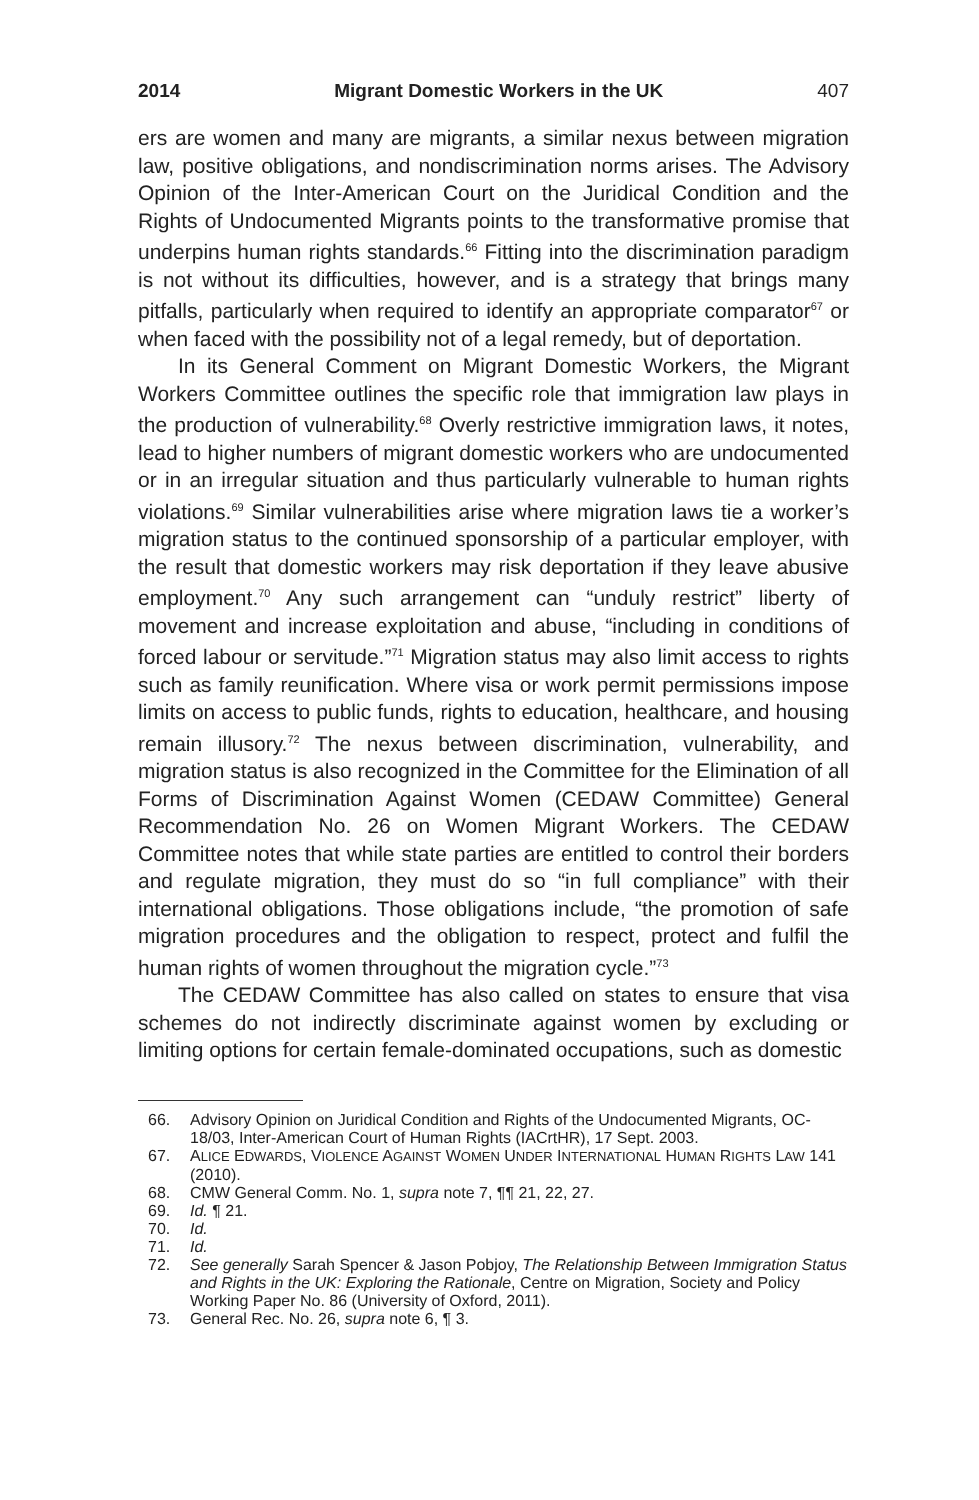2014 Migrant Domestic Workers in the UK 407
ers are women and many are migrants, a similar nexus between migration law, positive obligations, and nondiscrimination norms arises. The Advisory Opinion of the Inter-American Court on the Juridical Condition and the Rights of Undocumented Migrants points to the transformative promise that underpins human rights standards.<sup>66</sup> Fitting into the discrimination paradigm is not without its difficulties, however, and is a strategy that brings many pitfalls, particularly when required to identify an appropriate comparator<sup>67</sup> or when faced with the possibility not of a legal remedy, but of deportation.
In its General Comment on Migrant Domestic Workers, the Migrant Workers Committee outlines the specific role that immigration law plays in the production of vulnerability.<sup>68</sup> Overly restrictive immigration laws, it notes, lead to higher numbers of migrant domestic workers who are undocumented or in an irregular situation and thus particularly vulnerable to human rights violations.<sup>69</sup> Similar vulnerabilities arise where migration laws tie a worker’s migration status to the continued sponsorship of a particular employer, with the result that domestic workers may risk deportation if they leave abusive employment.<sup>70</sup> Any such arrangement can “unduly restrict” liberty of movement and increase exploitation and abuse, “including in conditions of forced labour or servitude.”<sup>71</sup> Migration status may also limit access to rights such as family reunification. Where visa or work permit permissions impose limits on access to public funds, rights to education, healthcare, and housing remain illusory.<sup>72</sup> The nexus between discrimination, vulnerability, and migration status is also recognized in the Committee for the Elimination of all Forms of Discrimination Against Women (CEDAW Committee) General Recommendation No. 26 on Women Migrant Workers. The CEDAW Committee notes that while state parties are entitled to control their borders and regulate migration, they must do so “in full compliance” with their international obligations. Those obligations include, “the promotion of safe migration procedures and the obligation to respect, protect and fulfil the human rights of women throughout the migration cycle.”<sup>73</sup>
The CEDAW Committee has also called on states to ensure that visa schemes do not indirectly discriminate against women by excluding or limiting options for certain female-dominated occupations, such as domestic
66. Advisory Opinion on Juridical Condition and Rights of the Undocumented Migrants, OC-18/03, Inter-American Court of Human Rights (IACrtHR), 17 Sept. 2003.
67. ALICE EDWARDS, VIOLENCE AGAINST WOMEN UNDER INTERNATIONAL HUMAN RIGHTS LAW 141 (2010).
68. CMW General Comm. No. 1, supra note 7, ¶¶ 21, 22, 27.
69. Id. ¶ 21.
70. Id.
71. Id.
72. See generally Sarah Spencer & Jason Pobjoy, The Relationship Between Immigration Status and Rights in the UK: Exploring the Rationale, Centre on Migration, Society and Policy Working Paper No. 86 (University of Oxford, 2011).
73. General Rec. No. 26, supra note 6, ¶ 3.